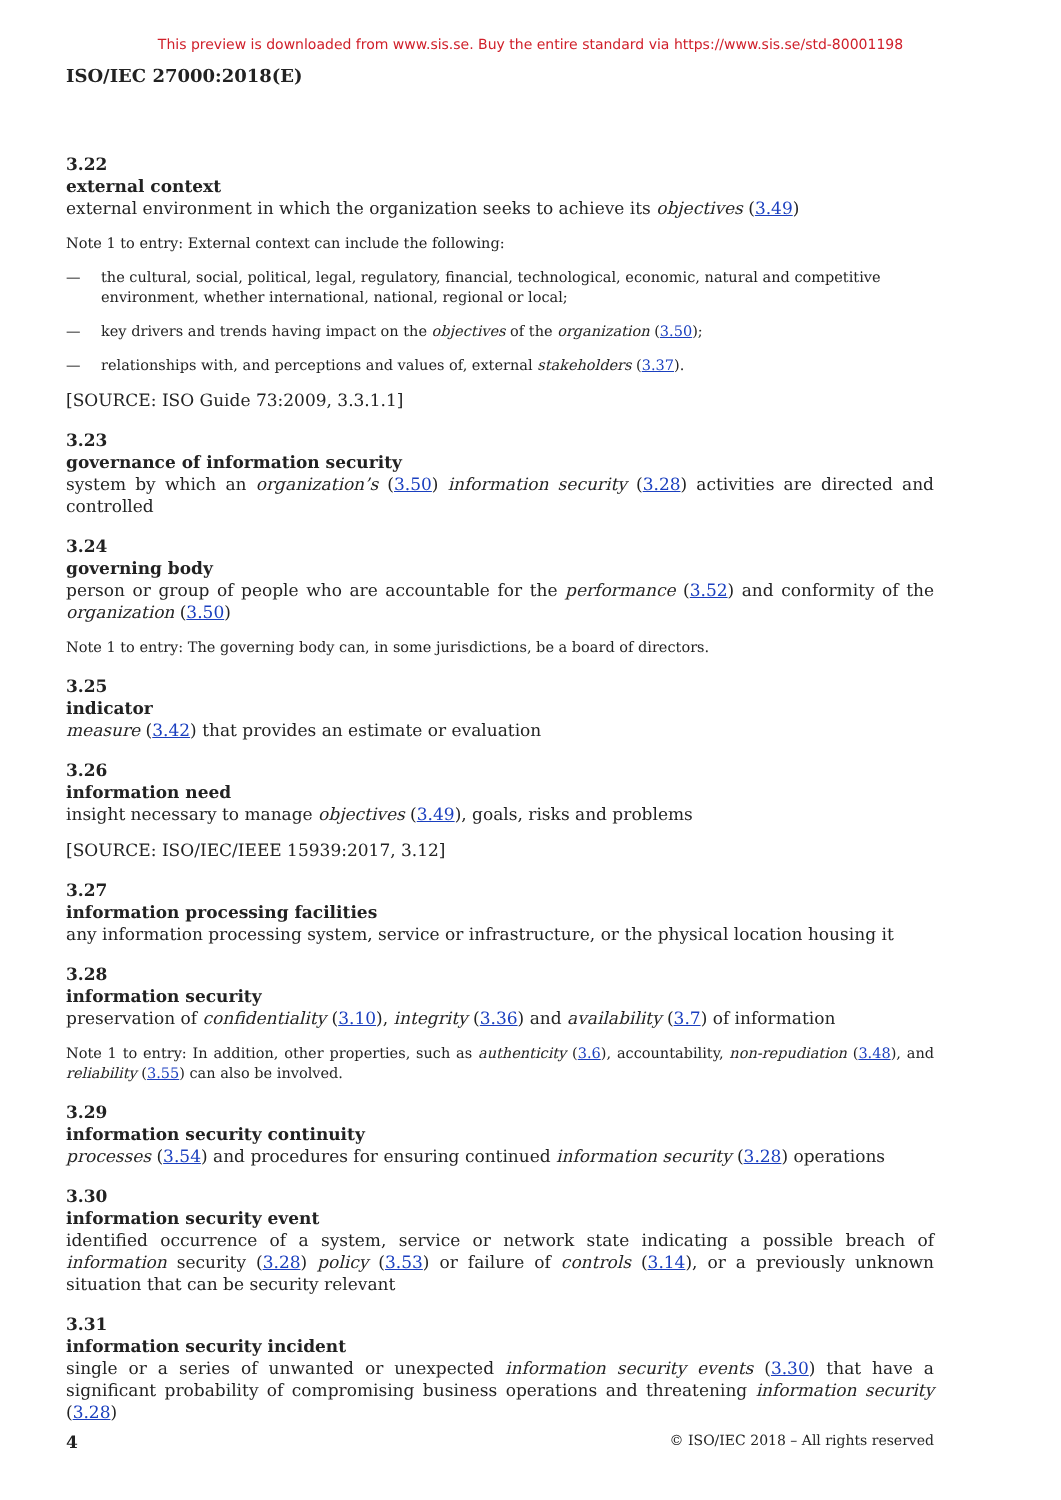This preview is downloaded from www.sis.se. Buy the entire standard via https://www.sis.se/std-80001198
ISO/IEC 27000:2018(E)
3.22
external context
external environment in which the organization seeks to achieve its objectives (3.49)
Note 1 to entry: External context can include the following:
— the cultural, social, political, legal, regulatory, financial, technological, economic, natural and competitive environment, whether international, national, regional or local;
— key drivers and trends having impact on the objectives of the organization (3.50);
— relationships with, and perceptions and values of, external stakeholders (3.37).
[SOURCE: ISO Guide 73:2009, 3.3.1.1]
3.23
governance of information security
system by which an organization’s (3.50) information security (3.28) activities are directed and controlled
3.24
governing body
person or group of people who are accountable for the performance (3.52) and conformity of the organization (3.50)
Note 1 to entry: The governing body can, in some jurisdictions, be a board of directors.
3.25
indicator
measure (3.42) that provides an estimate or evaluation
3.26
information need
insight necessary to manage objectives (3.49), goals, risks and problems
[SOURCE: ISO/IEC/IEEE 15939:2017, 3.12]
3.27
information processing facilities
any information processing system, service or infrastructure, or the physical location housing it
3.28
information security
preservation of confidentiality (3.10), integrity (3.36) and availability (3.7) of information
Note 1 to entry: In addition, other properties, such as authenticity (3.6), accountability, non-repudiation (3.48), and reliability (3.55) can also be involved.
3.29
information security continuity
processes (3.54) and procedures for ensuring continued information security (3.28) operations
3.30
information security event
identified occurrence of a system, service or network state indicating a possible breach of information security (3.28) policy (3.53) or failure of controls (3.14), or a previously unknown situation that can be security relevant
3.31
information security incident
single or a series of unwanted or unexpected information security events (3.30) that have a significant probability of compromising business operations and threatening information security (3.28)
4 © ISO/IEC 2018 – All rights reserved